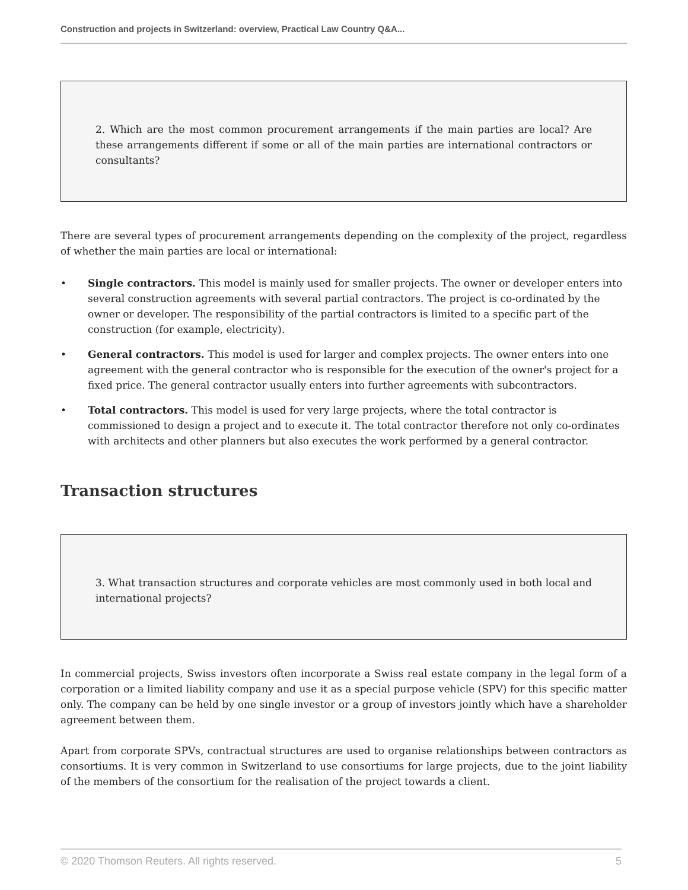Construction and projects in Switzerland: overview, Practical Law Country Q&A...
2. Which are the most common procurement arrangements if the main parties are local? Are these arrangements different if some or all of the main parties are international contractors or consultants?
There are several types of procurement arrangements depending on the complexity of the project, regardless of whether the main parties are local or international:
• Single contractors. This model is mainly used for smaller projects. The owner or developer enters into several construction agreements with several partial contractors. The project is co-ordinated by the owner or developer. The responsibility of the partial contractors is limited to a specific part of the construction (for example, electricity).
• General contractors. This model is used for larger and complex projects. The owner enters into one agreement with the general contractor who is responsible for the execution of the owner's project for a fixed price. The general contractor usually enters into further agreements with subcontractors.
• Total contractors. This model is used for very large projects, where the total contractor is commissioned to design a project and to execute it. The total contractor therefore not only co-ordinates with architects and other planners but also executes the work performed by a general contractor.
Transaction structures
3. What transaction structures and corporate vehicles are most commonly used in both local and international projects?
In commercial projects, Swiss investors often incorporate a Swiss real estate company in the legal form of a corporation or a limited liability company and use it as a special purpose vehicle (SPV) for this specific matter only. The company can be held by one single investor or a group of investors jointly which have a shareholder agreement between them.
Apart from corporate SPVs, contractual structures are used to organise relationships between contractors as consortiums. It is very common in Switzerland to use consortiums for large projects, due to the joint liability of the members of the consortium for the realisation of the project towards a client.
© 2020 Thomson Reuters. All rights reserved. 5